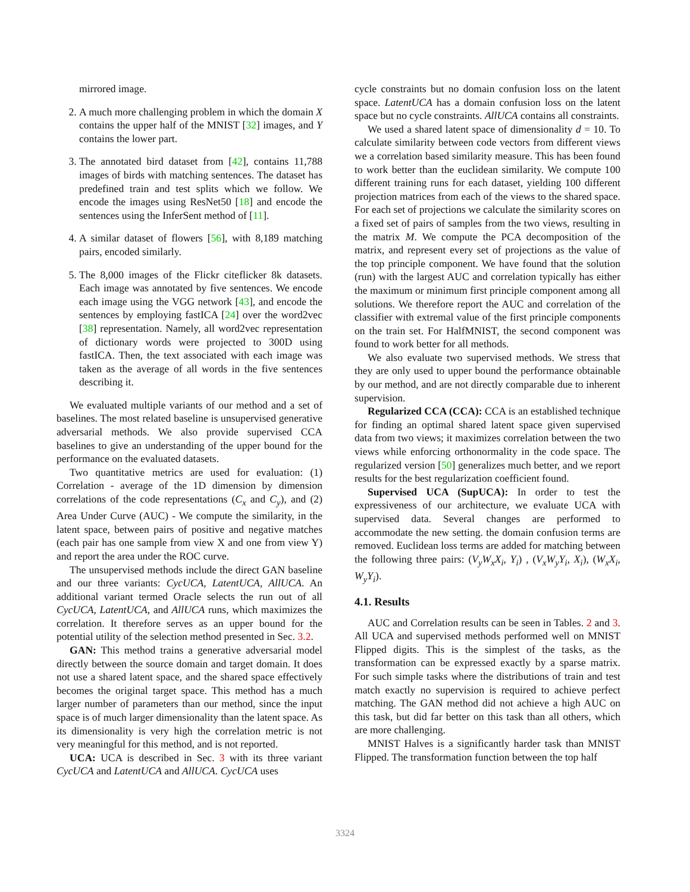mirrored image.
2. A much more challenging problem in which the domain X contains the upper half of the MNIST [32] images, and Y contains the lower part.
3. The annotated bird dataset from [42], contains 11,788 images of birds with matching sentences. The dataset has predefined train and test splits which we follow. We encode the images using ResNet50 [18] and encode the sentences using the InferSent method of [11].
4. A similar dataset of flowers [56], with 8,189 matching pairs, encoded similarly.
5. The 8,000 images of the Flickr citeflicker 8k datasets. Each image was annotated by five sentences. We encode each image using the VGG network [43], and encode the sentences by employing fastICA [24] over the word2vec [38] representation. Namely, all word2vec representation of dictionary words were projected to 300D using fastICA. Then, the text associated with each image was taken as the average of all words in the five sentences describing it.
We evaluated multiple variants of our method and a set of baselines. The most related baseline is unsupervised generative adversarial methods. We also provide supervised CCA baselines to give an understanding of the upper bound for the performance on the evaluated datasets.
Two quantitative metrics are used for evaluation: (1) Correlation - average of the 1D dimension by dimension correlations of the code representations (C<sub>x</sub> and C<sub>y</sub>), and (2) Area Under Curve (AUC) - We compute the similarity, in the latent space, between pairs of positive and negative matches (each pair has one sample from view X and one from view Y) and report the area under the ROC curve.
The unsupervised methods include the direct GAN baseline and our three variants: CycUCA, LatentUCA, AllUCA. An additional variant termed Oracle selects the run out of all CycUCA, LatentUCA, and AllUCA runs, which maximizes the correlation. It therefore serves as an upper bound for the potential utility of the selection method presented in Sec. 3.2.
GAN: This method trains a generative adversarial model directly between the source domain and target domain. It does not use a shared latent space, and the shared space effectively becomes the original target space. This method has a much larger number of parameters than our method, since the input space is of much larger dimensionality than the latent space. As its dimensionality is very high the correlation metric is not very meaningful for this method, and is not reported.
UCA: UCA is described in Sec. 3 with its three variant CycUCA and LatentUCA and AllUCA. CycUCA uses
cycle constraints but no domain confusion loss on the latent space. LatentUCA has a domain confusion loss on the latent space but no cycle constraints. AllUCA contains all constraints.
We used a shared latent space of dimensionality d = 10. To calculate similarity between code vectors from different views we a correlation based similarity measure. This has been found to work better than the euclidean similarity. We compute 100 different training runs for each dataset, yielding 100 different projection matrices from each of the views to the shared space. For each set of projections we calculate the similarity scores on a fixed set of pairs of samples from the two views, resulting in the matrix M. We compute the PCA decomposition of the matrix, and represent every set of projections as the value of the top principle component. We have found that the solution (run) with the largest AUC and correlation typically has either the maximum or minimum first principle component among all solutions. We therefore report the AUC and correlation of the classifier with extremal value of the first principle components on the train set. For HalfMNIST, the second component was found to work better for all methods.
We also evaluate two supervised methods. We stress that they are only used to upper bound the performance obtainable by our method, and are not directly comparable due to inherent supervision.
Regularized CCA (CCA): CCA is an established technique for finding an optimal shared latent space given supervised data from two views; it maximizes correlation between the two views while enforcing orthonormality in the code space. The regularized version [50] generalizes much better, and we report results for the best regularization coefficient found.
Supervised UCA (SupUCA): In order to test the expressiveness of our architecture, we evaluate UCA with supervised data. Several changes are performed to accommodate the new setting. the domain confusion terms are removed. Euclidean loss terms are added for matching between the following three pairs: (V<sub>y</sub>W<sub>x</sub>X<sub>i</sub>, Y<sub>i</sub>) , (V<sub>x</sub>W<sub>y</sub>Y<sub>i</sub>, X<sub>i</sub>), (W<sub>x</sub>X<sub>i</sub>, W<sub>y</sub>Y<sub>i</sub>).
4.1. Results
AUC and Correlation results can be seen in Tables. 2 and 3. All UCA and supervised methods performed well on MNIST Flipped digits. This is the simplest of the tasks, as the transformation can be expressed exactly by a sparse matrix. For such simple tasks where the distributions of train and test match exactly no supervision is required to achieve perfect matching. The GAN method did not achieve a high AUC on this task, but did far better on this task than all others, which are more challenging.
MNIST Halves is a significantly harder task than MNIST Flipped. The transformation function between the top half
3324